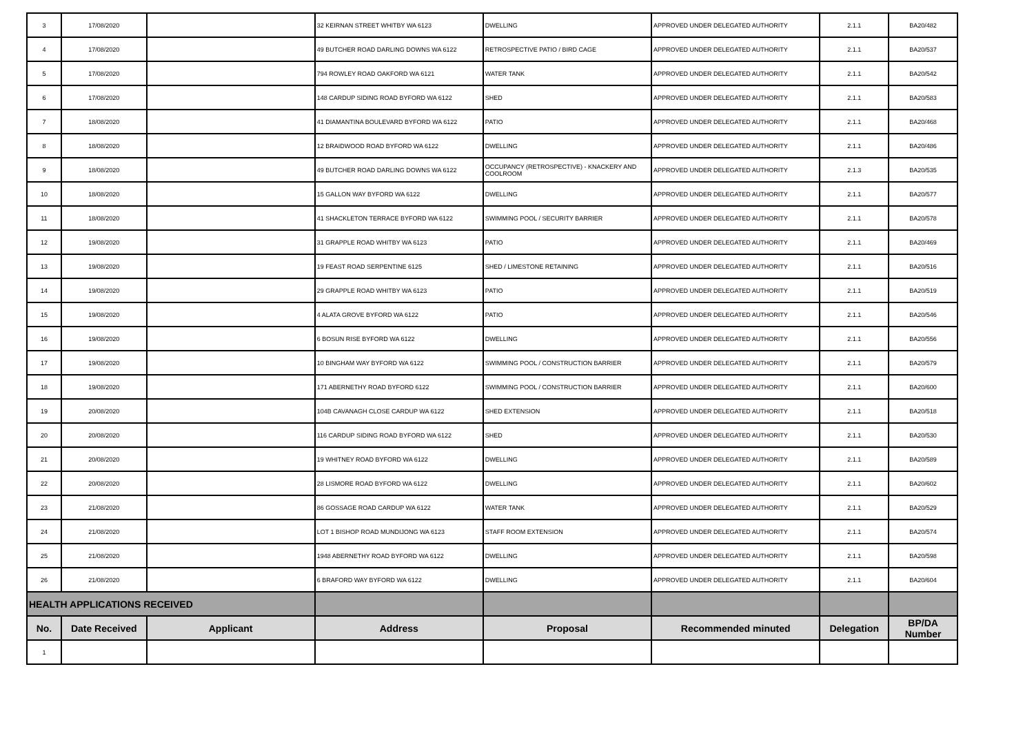| 3 | 17/08/2020 | | 32 KEIRNAN STREET WHITBY WA 6123 | DWELLING | APPROVED UNDER DELEGATED AUTHORITY | 2.1.1 | BA20/482 |
| 4 | 17/08/2020 | | 49 BUTCHER ROAD DARLING DOWNS WA 6122 | RETROSPECTIVE PATIO / BIRD CAGE | APPROVED UNDER DELEGATED AUTHORITY | 2.1.1 | BA20/537 |
| 5 | 17/08/2020 | | 794 ROWLEY ROAD OAKFORD WA 6121 | WATER TANK | APPROVED UNDER DELEGATED AUTHORITY | 2.1.1 | BA20/542 |
| 6 | 17/08/2020 | | 148 CARDUP SIDING ROAD BYFORD WA 6122 | SHED | APPROVED UNDER DELEGATED AUTHORITY | 2.1.1 | BA20/583 |
| 7 | 18/08/2020 | | 41 DIAMANTINA BOULEVARD BYFORD WA 6122 | PATIO | APPROVED UNDER DELEGATED AUTHORITY | 2.1.1 | BA20/468 |
| 8 | 18/08/2020 | | 12 BRAIDWOOD ROAD BYFORD WA 6122 | DWELLING | APPROVED UNDER DELEGATED AUTHORITY | 2.1.1 | BA20/486 |
| 9 | 18/08/2020 | | 49 BUTCHER ROAD DARLING DOWNS WA 6122 | OCCUPANCY (RETROSPECTIVE) - KNACKERY AND COOLROOM | APPROVED UNDER DELEGATED AUTHORITY | 2.1.3 | BA20/535 |
| 10 | 18/08/2020 | | 15 GALLON WAY BYFORD WA 6122 | DWELLING | APPROVED UNDER DELEGATED AUTHORITY | 2.1.1 | BA20/577 |
| 11 | 18/08/2020 | | 41 SHACKLETON TERRACE BYFORD WA 6122 | SWIMMING POOL / SECURITY BARRIER | APPROVED UNDER DELEGATED AUTHORITY | 2.1.1 | BA20/578 |
| 12 | 19/08/2020 | | 31 GRAPPLE ROAD WHITBY WA 6123 | PATIO | APPROVED UNDER DELEGATED AUTHORITY | 2.1.1 | BA20/469 |
| 13 | 19/08/2020 | | 19 FEAST ROAD SERPENTINE 6125 | SHED / LIMESTONE RETAINING | APPROVED UNDER DELEGATED AUTHORITY | 2.1.1 | BA20/516 |
| 14 | 19/08/2020 | | 29 GRAPPLE ROAD WHITBY WA 6123 | PATIO | APPROVED UNDER DELEGATED AUTHORITY | 2.1.1 | BA20/519 |
| 15 | 19/08/2020 | | 4 ALATA GROVE BYFORD WA 6122 | PATIO | APPROVED UNDER DELEGATED AUTHORITY | 2.1.1 | BA20/546 |
| 16 | 19/08/2020 | | 6 BOSUN RISE BYFORD WA 6122 | DWELLING | APPROVED UNDER DELEGATED AUTHORITY | 2.1.1 | BA20/556 |
| 17 | 19/08/2020 | | 10 BINGHAM WAY BYFORD WA 6122 | SWIMMING POOL / CONSTRUCTION BARRIER | APPROVED UNDER DELEGATED AUTHORITY | 2.1.1 | BA20/579 |
| 18 | 19/08/2020 | | 171 ABERNETHY ROAD BYFORD 6122 | SWIMMING POOL / CONSTRUCTION BARRIER | APPROVED UNDER DELEGATED AUTHORITY | 2.1.1 | BA20/600 |
| 19 | 20/08/2020 | | 104B CAVANAGH CLOSE CARDUP WA 6122 | SHED EXTENSION | APPROVED UNDER DELEGATED AUTHORITY | 2.1.1 | BA20/518 |
| 20 | 20/08/2020 | | 116 CARDUP SIDING ROAD BYFORD WA 6122 | SHED | APPROVED UNDER DELEGATED AUTHORITY | 2.1.1 | BA20/530 |
| 21 | 20/08/2020 | | 19 WHITNEY ROAD BYFORD WA 6122 | DWELLING | APPROVED UNDER DELEGATED AUTHORITY | 2.1.1 | BA20/589 |
| 22 | 20/08/2020 | | 28 LISMORE ROAD BYFORD WA 6122 | DWELLING | APPROVED UNDER DELEGATED AUTHORITY | 2.1.1 | BA20/602 |
| 23 | 21/08/2020 | | 86 GOSSAGE ROAD CARDUP WA 6122 | WATER TANK | APPROVED UNDER DELEGATED AUTHORITY | 2.1.1 | BA20/529 |
| 24 | 21/08/2020 | | LOT 1 BISHOP ROAD MUNDIJONG WA 6123 | STAFF ROOM EXTENSION | APPROVED UNDER DELEGATED AUTHORITY | 2.1.1 | BA20/574 |
| 25 | 21/08/2020 | | 1948 ABERNETHY ROAD BYFORD WA 6122 | DWELLING | APPROVED UNDER DELEGATED AUTHORITY | 2.1.1 | BA20/598 |
| 26 | 21/08/2020 | | 6 BRAFORD WAY BYFORD WA 6122 | DWELLING | APPROVED UNDER DELEGATED AUTHORITY | 2.1.1 | BA20/604 |
| HEALTH APPLICATIONS RECEIVED | | | | | | | |
| No. | Date Received | Applicant | Address | Proposal | Recommended minuted | Delegation | BP/DA Number |
| 1 | | | | | | | |